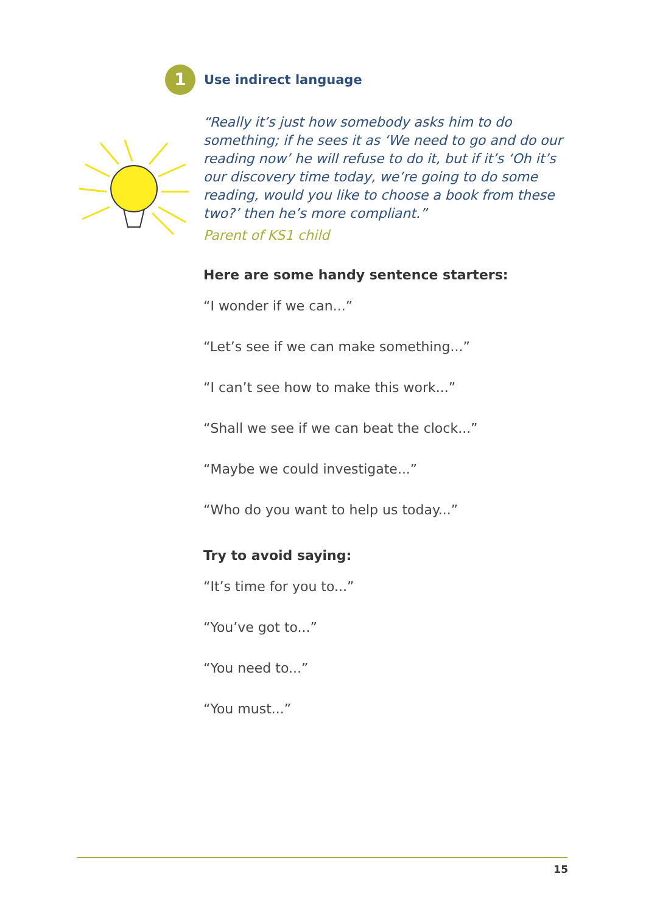1
Use indirect language
“Really it’s just how somebody asks him to do something; if he sees it as ‘We need to go and do our reading now’ he will refuse to do it, but if it’s ‘Oh it’s our discovery time today, we’re going to do some reading, would you like to choose a book from these two?’ then he’s more compliant.”
Parent of KS1 child
Here are some handy sentence starters:
“I wonder if we can...”
“Let’s see if we can make something...”
“I can’t see how to make this work...”
“Shall we see if we can beat the clock...”
“Maybe we could investigate...”
“Who do you want to help us today...”
Try to avoid saying:
“It’s time for you to...”
“You’ve got to...”
“You need to...”
“You must...”
15